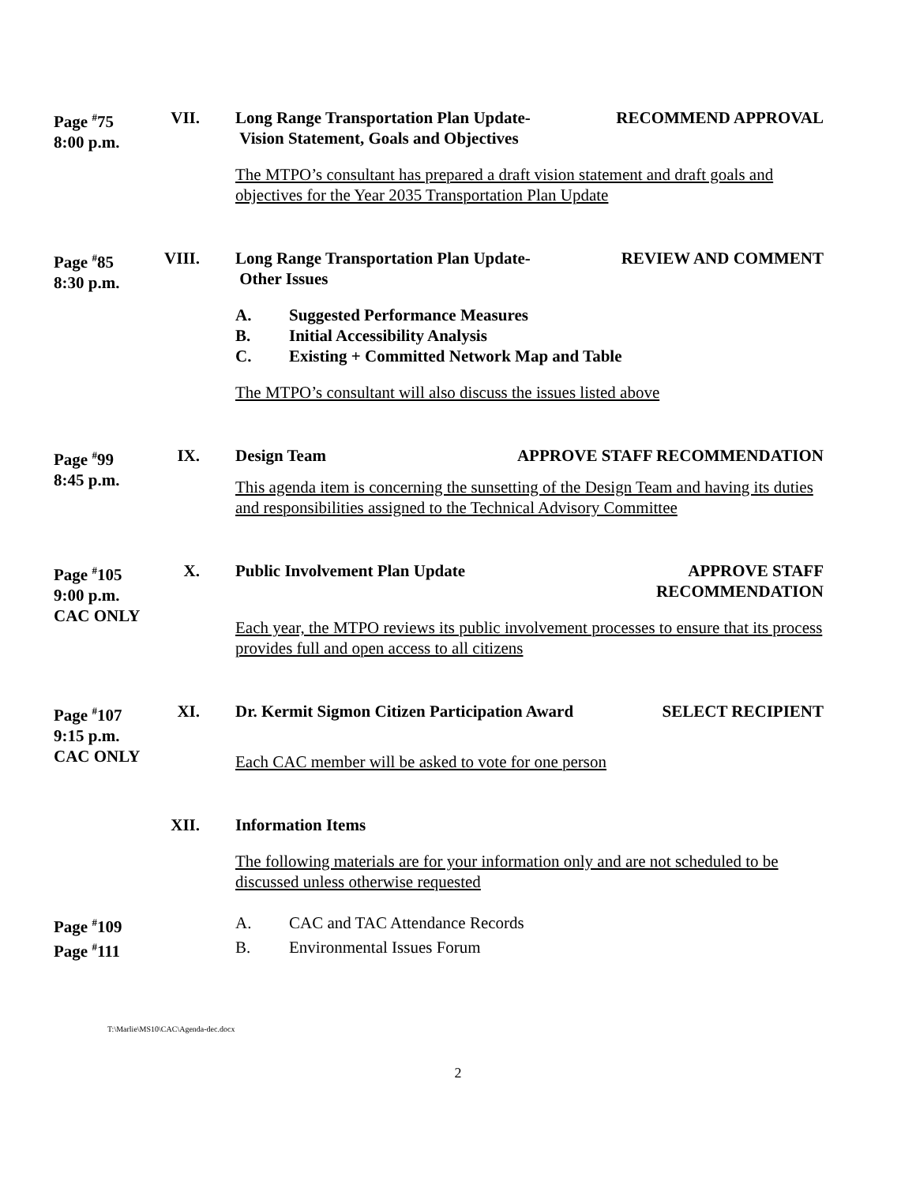Page <sup>#</sup>75
8:00 p.m.
VII.
Long Range Transportation Plan Update-
Vision Statement, Goals and Objectives RECOMMEND APPROVAL
The MTPO’s consultant has prepared a draft vision statement and draft goals and objectives for the Year 2035 Transportation Plan Update
Page <sup>#</sup>85
8:30 p.m.
VIII.
Long Range Transportation Plan Update-
Other Issues REVIEW AND COMMENT
A. Suggested Performance Measures B. Initial Accessibility Analysis C. Existing + Committed Network Map and Table
The MTPO’s consultant will also discuss the issues listed above
Page <sup>#</sup>99
8:45 p.m.
IX.
Design Team APPROVE STAFF RECOMMENDATION
This agenda item is concerning the sunsetting of the Design Team and having its duties and responsibilities assigned to the Technical Advisory Committee
Page <sup>#</sup>105
9:00 p.m.
CAC ONLY
X.
Public Involvement Plan Update APPROVE STAFF
RECOMMENDATION
Each year, the MTPO reviews its public involvement processes to ensure that its process provides full and open access to all citizens
Page <sup>#</sup>107
9:15 p.m.
CAC ONLY
XI.
Dr. Kermit Sigmon Citizen Participation Award SELECT RECIPIENT
Each CAC member will be asked to vote for one person
XII.
Information Items
The following materials are for your information only and are not scheduled to be discussed unless otherwise requested
Page <sup>#</sup>109
Page <sup>#</sup>111
A. CAC and TAC Attendance Records B. Environmental Issues Forum
T:\Marlie\MS10\CAC\Agenda-dec.docx
2